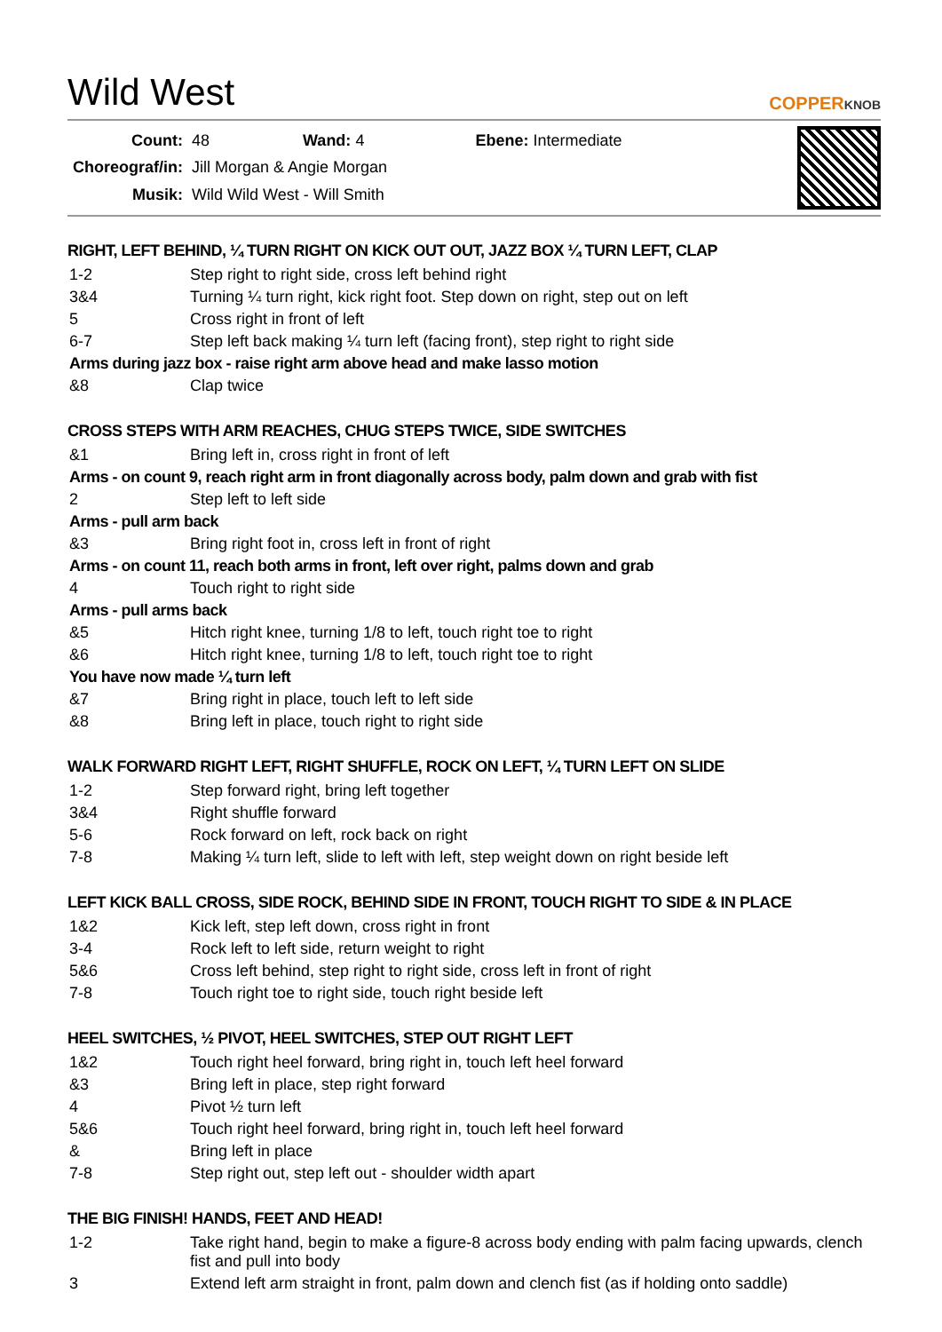Wild West COPPERKNOB
| Count: | 48 Wand: 4 Ebene: Intermediate |
| Choreograf/in: | Jill Morgan & Angie Morgan |
| Musik: | Wild Wild West - Will Smith |
RIGHT, LEFT BEHIND, ¼ TURN RIGHT ON KICK OUT OUT, JAZZ BOX ¼ TURN LEFT, CLAP
| 1-2 | Step right to right side, cross left behind right |
| 3&4 | Turning ¼ turn right, kick right foot. Step down on right, step out on left |
| 5 | Cross right in front of left |
| 6-7 | Step left back making ¼ turn left (facing front), step right to right side |
| Arms during jazz box - raise right arm above head and make lasso motion | |
| &8 | Clap twice |
CROSS STEPS WITH ARM REACHES, CHUG STEPS TWICE, SIDE SWITCHES
| &1 | Bring left in, cross right in front of left |
| Arms - on count 9, reach right arm in front diagonally across body, palm down and grab with fist | |
| 2 | Step left to left side |
| Arms - pull arm back | |
| &3 | Bring right foot in, cross left in front of right |
| Arms - on count 11, reach both arms in front, left over right, palms down and grab | |
| 4 | Touch right to right side |
| Arms - pull arms back | |
| &5 | Hitch right knee, turning 1/8 to left, touch right toe to right |
| &6 | Hitch right knee, turning 1/8 to left, touch right toe to right |
| You have now made ¼ turn left | |
| &7 | Bring right in place, touch left to left side |
| &8 | Bring left in place, touch right to right side |
WALK FORWARD RIGHT LEFT, RIGHT SHUFFLE, ROCK ON LEFT, ¼ TURN LEFT ON SLIDE
| 1-2 | Step forward right, bring left together |
| 3&4 | Right shuffle forward |
| 5-6 | Rock forward on left, rock back on right |
| 7-8 | Making ¼ turn left, slide to left with left, step weight down on right beside left |
LEFT KICK BALL CROSS, SIDE ROCK, BEHIND SIDE IN FRONT, TOUCH RIGHT TO SIDE & IN PLACE
| 1&2 | Kick left, step left down, cross right in front |
| 3-4 | Rock left to left side, return weight to right |
| 5&6 | Cross left behind, step right to right side, cross left in front of right |
| 7-8 | Touch right toe to right side, touch right beside left |
HEEL SWITCHES, ½ PIVOT, HEEL SWITCHES, STEP OUT RIGHT LEFT
| 1&2 | Touch right heel forward, bring right in, touch left heel forward |
| &3 | Bring left in place, step right forward |
| 4 | Pivot ½ turn left |
| 5&6 | Touch right heel forward, bring right in, touch left heel forward |
| & | Bring left in place |
| 7-8 | Step right out, step left out - shoulder width apart |
THE BIG FINISH! HANDS, FEET AND HEAD!
| 1-2 | Take right hand, begin to make a figure-8 across body ending with palm facing upwards, clench fist and pull into body |
| 3 | Extend left arm straight in front, palm down and clench fist (as if holding onto saddle) |